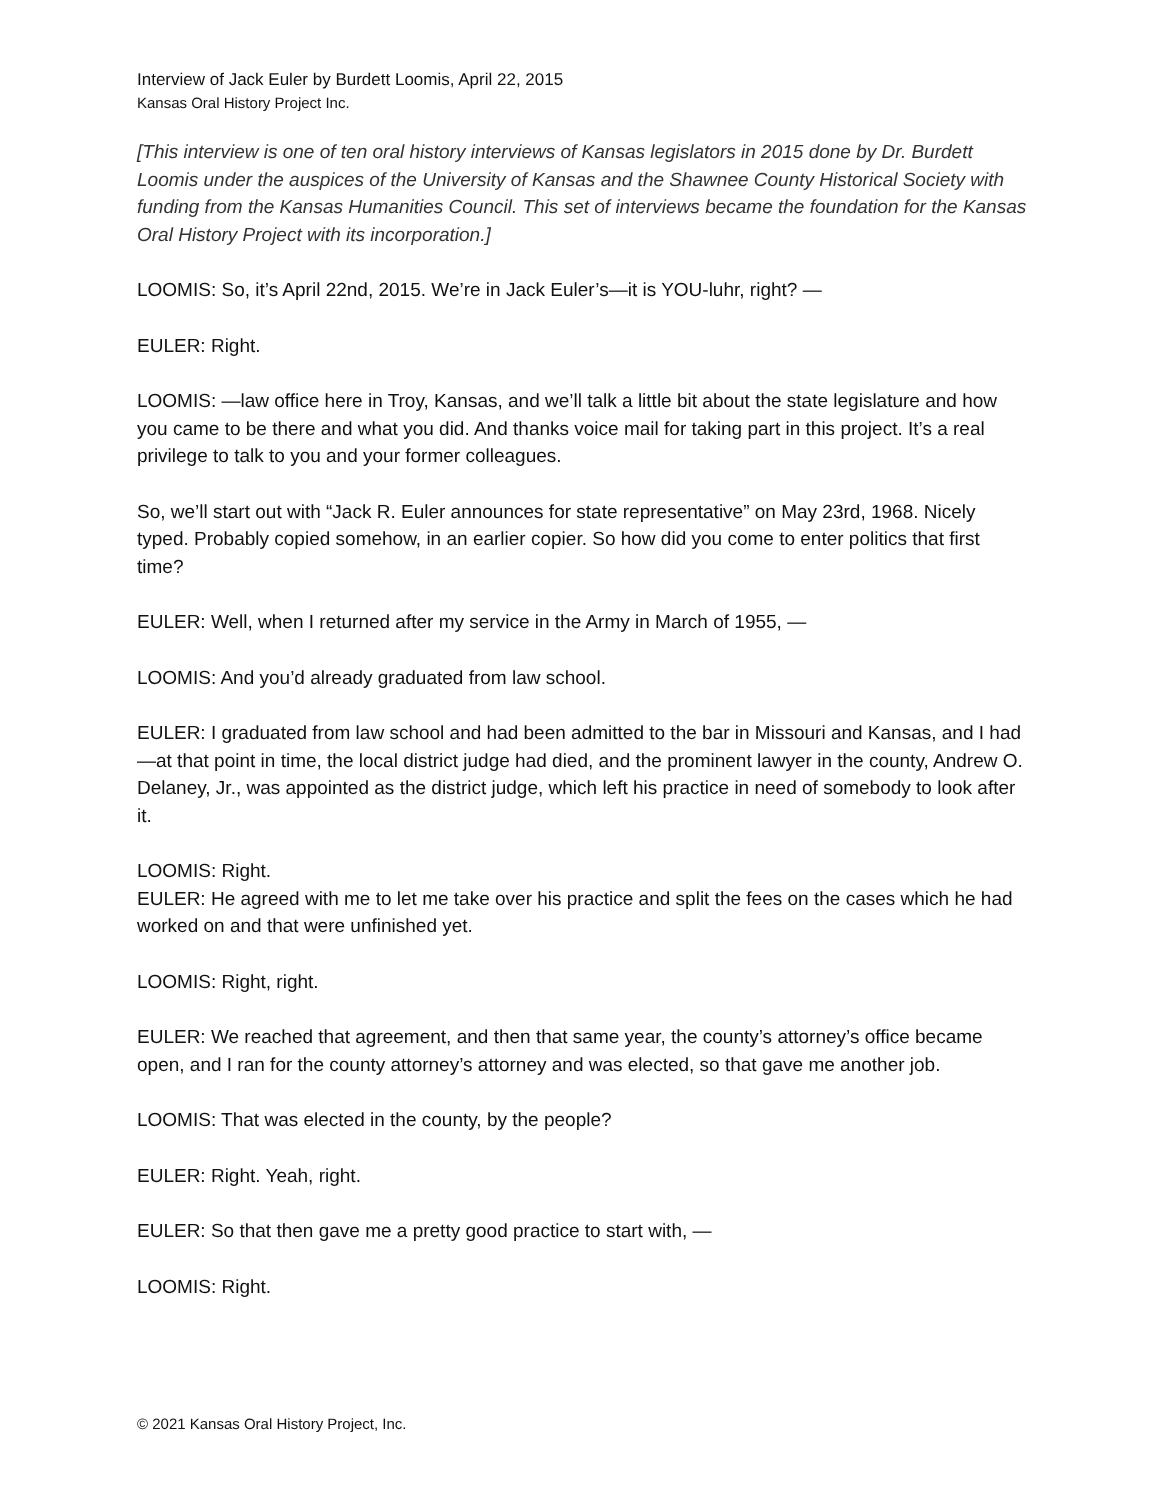Interview of Jack Euler by Burdett Loomis, April 22, 2015
Kansas Oral History Project Inc.
[This interview is one of ten oral history interviews of Kansas legislators in 2015 done by Dr. Burdett Loomis under the auspices of the University of Kansas and the Shawnee County Historical Society with funding from the Kansas Humanities Council. This set of interviews became the foundation for the Kansas Oral History Project with its incorporation.]
LOOMIS: So, it’s April 22nd, 2015. We’re in Jack Euler’s—it is YOU-luhr, right? —
EULER: Right.
LOOMIS: —law office here in Troy, Kansas, and we’ll talk a little bit about the state legislature and how you came to be there and what you did. And thanks voice mail for taking part in this project. It’s a real privilege to talk to you and your former colleagues.
So, we’ll start out with “Jack R. Euler announces for state representative” on May 23rd, 1968. Nicely typed. Probably copied somehow, in an earlier copier. So how did you come to enter politics that first time?
EULER: Well, when I returned after my service in the Army in March of 1955, —
LOOMIS: And you’d already graduated from law school.
EULER: I graduated from law school and had been admitted to the bar in Missouri and Kansas, and I had—at that point in time, the local district judge had died, and the prominent lawyer in the county, Andrew O. Delaney, Jr., was appointed as the district judge, which left his practice in need of somebody to look after it.
LOOMIS: Right.
EULER: He agreed with me to let me take over his practice and split the fees on the cases which he had worked on and that were unfinished yet.
LOOMIS: Right, right.
EULER: We reached that agreement, and then that same year, the county’s attorney’s office became open, and I ran for the county attorney’s attorney and was elected, so that gave me another job.
LOOMIS: That was elected in the county, by the people?
EULER: Right. Yeah, right.
EULER: So that then gave me a pretty good practice to start with, —
LOOMIS: Right.
© 2021 Kansas Oral History Project, Inc.